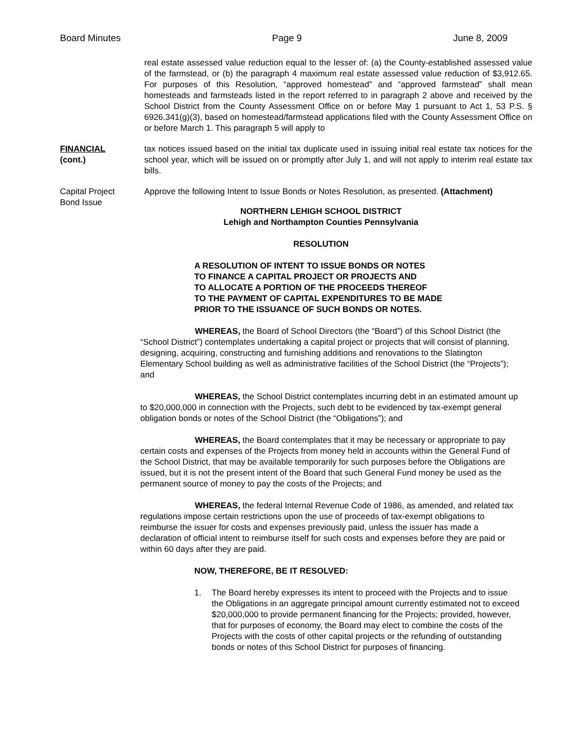Board Minutes Page 9 June 8, 2009
real estate assessed value reduction equal to the lesser of: (a) the County-established assessed value of the farmstead, or (b) the paragraph 4 maximum real estate assessed value reduction of $3,912.65. For purposes of this Resolution, “approved homestead” and “approved farmstead” shall mean homesteads and farmsteads listed in the report referred to in paragraph 2 above and received by the School District from the County Assessment Office on or before May 1 pursuant to Act 1, 53 P.S. § 6926.341(g)(3), based on homestead/farmstead applications filed with the County Assessment Office on or before March 1. This paragraph 5 will apply to
FINANCIAL
(cont.)
tax notices issued based on the initial tax duplicate used in issuing initial real estate tax notices for the school year, which will be issued on or promptly after July 1, and will not apply to interim real estate tax bills.
Capital Project
Bond Issue
Approve the following Intent to Issue Bonds or Notes Resolution, as presented. (Attachment)
NORTHERN LEHIGH SCHOOL DISTRICT
Lehigh and Northampton Counties Pennsylvania
RESOLUTION
A RESOLUTION OF INTENT TO ISSUE BONDS OR NOTES
TO FINANCE A CAPITAL PROJECT OR PROJECTS AND
TO ALLOCATE A PORTION OF THE PROCEEDS THEREOF
TO THE PAYMENT OF CAPITAL EXPENDITURES TO BE MADE
PRIOR TO THE ISSUANCE OF SUCH BONDS OR NOTES.
WHEREAS, the Board of School Directors (the “Board”) of this School District (the “School District”) contemplates undertaking a capital project or projects that will consist of planning, designing, acquiring, constructing and furnishing additions and renovations to the Slatington Elementary School building as well as administrative facilities of the School District (the “Projects”); and
WHEREAS, the School District contemplates incurring debt in an estimated amount up to $20,000,000 in connection with the Projects, such debt to be evidenced by tax-exempt general obligation bonds or notes of the School District (the “Obligations”); and
WHEREAS, the Board contemplates that it may be necessary or appropriate to pay certain costs and expenses of the Projects from money held in accounts within the General Fund of the School District, that may be available temporarily for such purposes before the Obligations are issued, but it is not the present intent of the Board that such General Fund money be used as the permanent source of money to pay the costs of the Projects; and
WHEREAS, the federal Internal Revenue Code of 1986, as amended, and related tax regulations impose certain restrictions upon the use of proceeds of tax-exempt obligations to reimburse the issuer for costs and expenses previously paid, unless the issuer has made a declaration of official intent to reimburse itself for such costs and expenses before they are paid or within 60 days after they are paid.
NOW, THEREFORE, BE IT RESOLVED:
1. The Board hereby expresses its intent to proceed with the Projects and to issue the Obligations in an aggregate principal amount currently estimated not to exceed $20,000,000 to provide permanent financing for the Projects; provided, however, that for purposes of economy, the Board may elect to combine the costs of the Projects with the costs of other capital projects or the refunding of outstanding bonds or notes of this School District for purposes of financing.